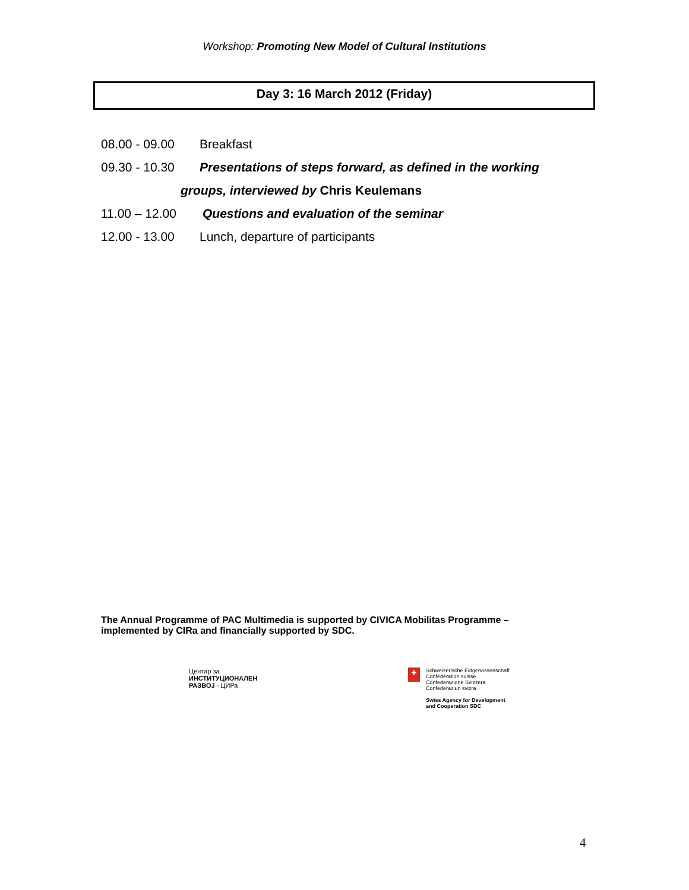Workshop: Promoting New Model of Cultural Institutions
Day 3: 16 March 2012 (Friday)
08.00 - 09.00 Breakfast
09.30 - 10.30 Presentations of steps forward, as defined in the working
groups, interviewed by Chris Keulemans
11.00 – 12.00 Questions and evaluation of the seminar
12.00 - 13.00 Lunch, departure of participants
The Annual Programme of PAC Multimedia is supported by CIVICA Mobilitas Programme – implemented by CIRa and financially supported by SDC.
Центар за
ИНСТИТУЦИОНАЛЕН
РАЗВОЈ - ЦИРа
+
Schweizerische Eidgenossenschaft
Confédération suisse
Confederazione Svizzera
Confederaziun svizra
Swiss Agency for Development
and Cooperation SDC
4